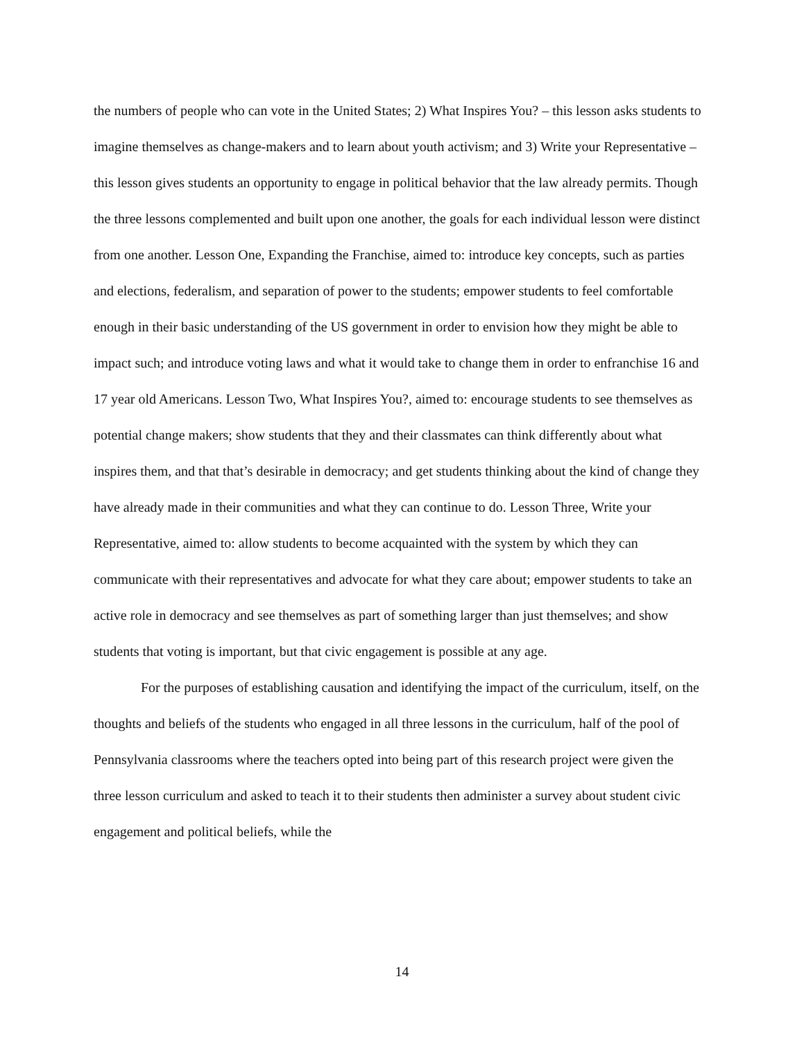the numbers of people who can vote in the United States; 2) What Inspires You? – this lesson asks students to imagine themselves as change-makers and to learn about youth activism; and 3) Write your Representative – this lesson gives students an opportunity to engage in political behavior that the law already permits. Though the three lessons complemented and built upon one another, the goals for each individual lesson were distinct from one another. Lesson One, Expanding the Franchise, aimed to: introduce key concepts, such as parties and elections, federalism, and separation of power to the students; empower students to feel comfortable enough in their basic understanding of the US government in order to envision how they might be able to impact such; and introduce voting laws and what it would take to change them in order to enfranchise 16 and 17 year old Americans. Lesson Two, What Inspires You?, aimed to: encourage students to see themselves as potential change makers; show students that they and their classmates can think differently about what inspires them, and that that’s desirable in democracy; and get students thinking about the kind of change they have already made in their communities and what they can continue to do. Lesson Three, Write your Representative, aimed to: allow students to become acquainted with the system by which they can communicate with their representatives and advocate for what they care about; empower students to take an active role in democracy and see themselves as part of something larger than just themselves; and show students that voting is important, but that civic engagement is possible at any age.
For the purposes of establishing causation and identifying the impact of the curriculum, itself, on the thoughts and beliefs of the students who engaged in all three lessons in the curriculum, half of the pool of Pennsylvania classrooms where the teachers opted into being part of this research project were given the three lesson curriculum and asked to teach it to their students then administer a survey about student civic engagement and political beliefs, while the
14